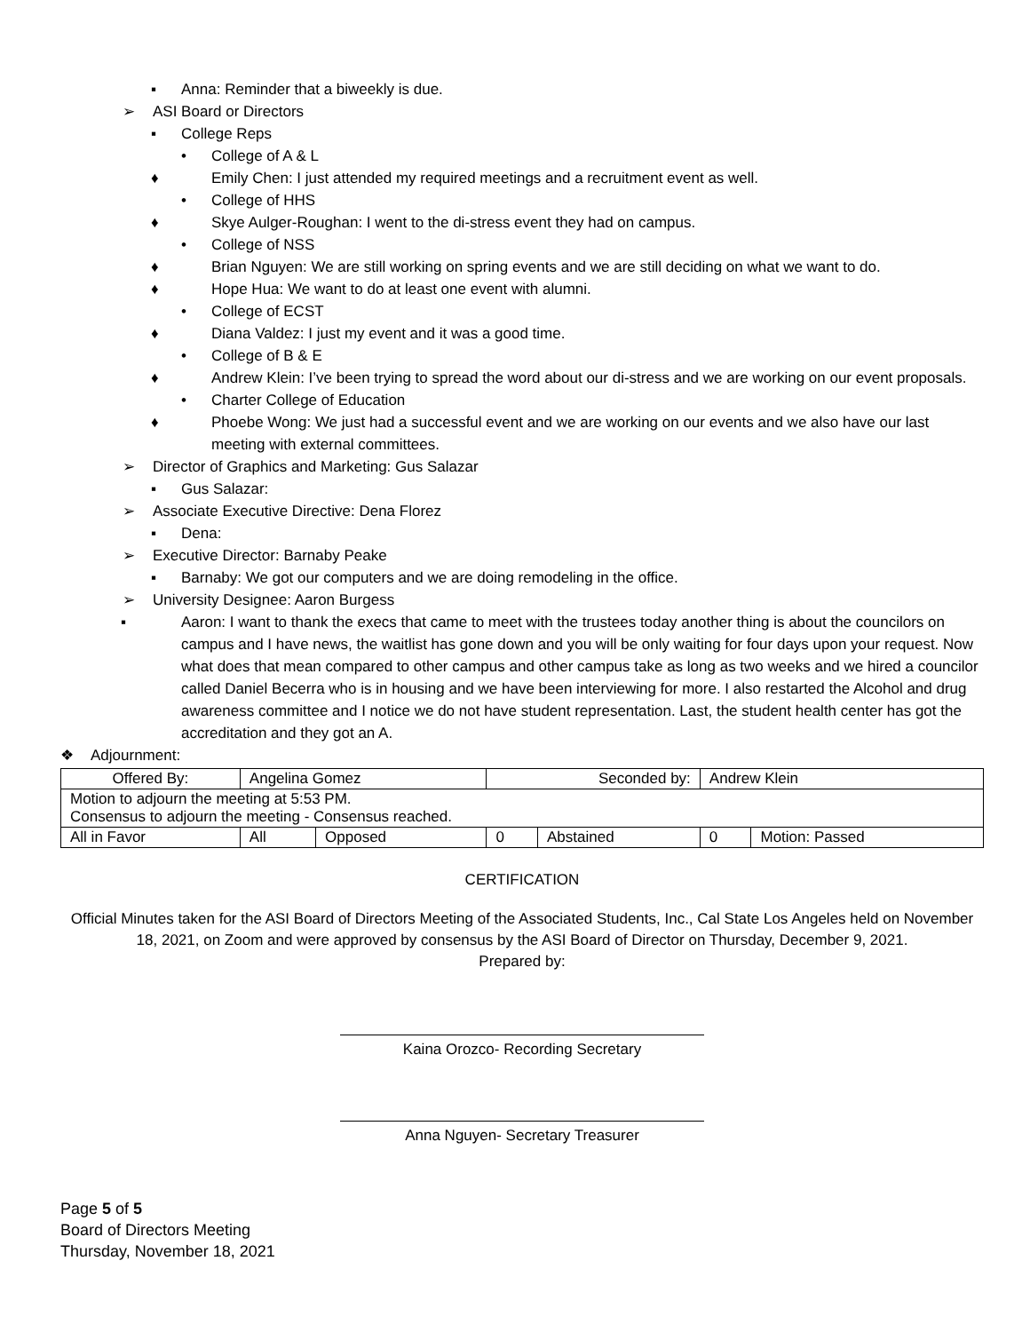▪ Anna: Reminder that a biweekly is due.
➢ ASI Board or Directors
▪ College Reps
• College of A & L
♦ Emily Chen: I just attended my required meetings and a recruitment event as well.
• College of HHS
♦ Skye Aulger-Roughan: I went to the di-stress event they had on campus.
• College of NSS
♦ Brian Nguyen: We are still working on spring events and we are still deciding on what we want to do.
♦ Hope Hua: We want to do at least one event with alumni.
• College of ECST
♦ Diana Valdez: I just my event and it was a good time.
• College of B & E
♦ Andrew Klein: I’ve been trying to spread the word about our di-stress and we are working on our event proposals.
• Charter College of Education
♦ Phoebe Wong: We just had a successful event and we are working on our events and we also have our last meeting with external committees.
➢ Director of Graphics and Marketing: Gus Salazar
▪ Gus Salazar:
➢ Associate Executive Directive: Dena Florez
▪ Dena:
➢ Executive Director: Barnaby Peake
▪ Barnaby: We got our computers and we are doing remodeling in the office.
➢ University Designee: Aaron Burgess
▪ Aaron: I want to thank the execs that came to meet with the trustees today another thing is about the councilors on campus and I have news, the waitlist has gone down and you will be only waiting for four days upon your request. Now what does that mean compared to other campus and other campus take as long as two weeks and we hired a councilor called Daniel Becerra who is in housing and we have been interviewing for more. I also restarted the Alcohol and drug awareness committee and I notice we do not have student representation. Last, the student health center has got the accreditation and they got an A.
❖ Adjournment:
| Offered By: | Angelina Gomez | | Seconded by: | | Andrew Klein | |
| Motion to adjourn the meeting at 5:53 PM. Consensus to adjourn the meeting - Consensus reached. | | | | | | |
| All in Favor | All | Opposed | 0 | Abstained | 0 | Motion: Passed |
CERTIFICATION
Official Minutes taken for the ASI Board of Directors Meeting of the Associated Students, Inc., Cal State Los Angeles held on November 18, 2021, on Zoom and were approved by consensus by the ASI Board of Director on Thursday, December 9, 2021.
Prepared by:
Kaina Orozco- Recording Secretary
Anna Nguyen- Secretary Treasurer
Page 5 of 5
Board of Directors Meeting
Thursday, November 18, 2021